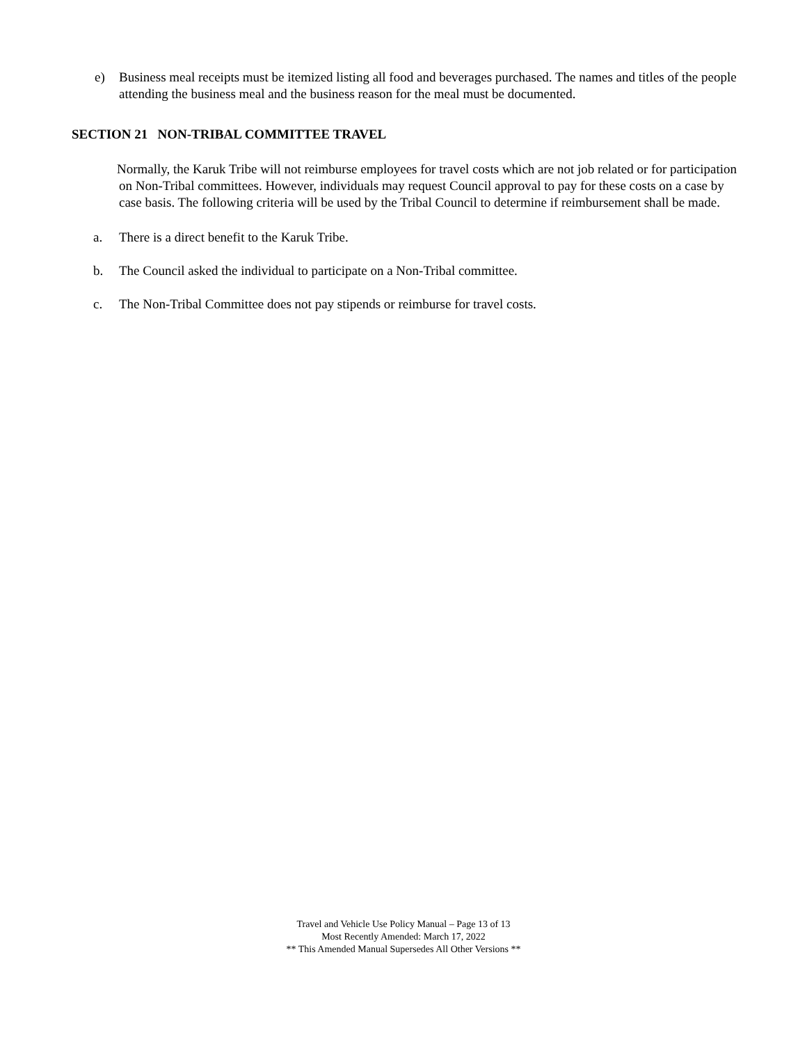e) Business meal receipts must be itemized listing all food and beverages purchased. The names and titles of the people attending the business meal and the business reason for the meal must be documented.
SECTION 21 NON-TRIBAL COMMITTEE TRAVEL
Normally, the Karuk Tribe will not reimburse employees for travel costs which are not job related or for participation on Non-Tribal committees. However, individuals may request Council approval to pay for these costs on a case by case basis. The following criteria will be used by the Tribal Council to determine if reimbursement shall be made.
a. There is a direct benefit to the Karuk Tribe.
b. The Council asked the individual to participate on a Non-Tribal committee.
c. The Non-Tribal Committee does not pay stipends or reimburse for travel costs.
Travel and Vehicle Use Policy Manual – Page 13 of 13
Most Recently Amended: March 17, 2022
** This Amended Manual Supersedes All Other Versions **